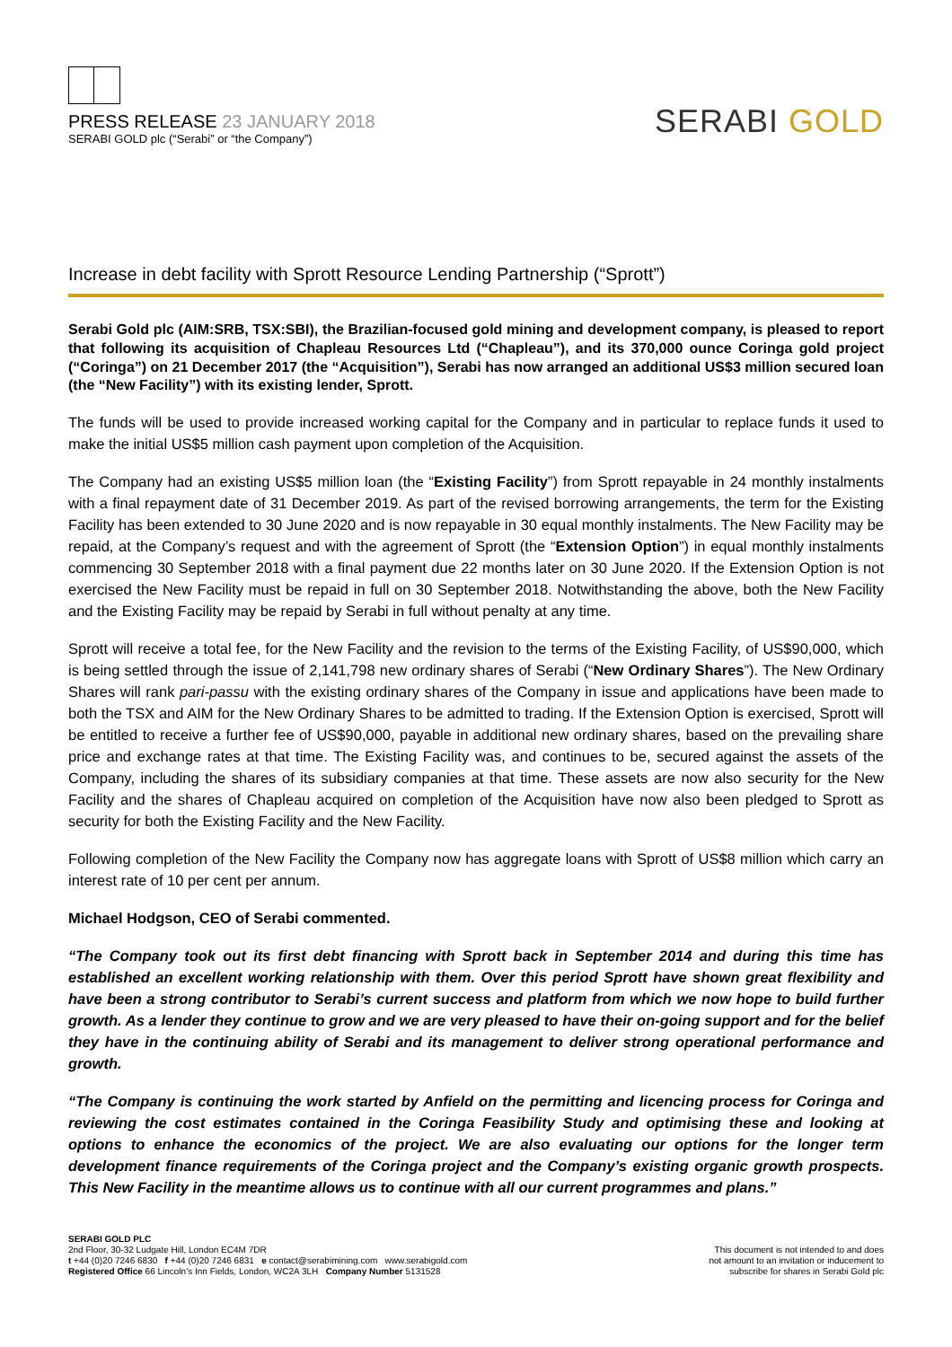PRESS RELEASE 23 JANUARY 2018
SERABI GOLD plc (“Serabi” or “the Company”)
SERABI GOLD
Increase in debt facility with Sprott Resource Lending Partnership (“Sprott”)
Serabi Gold plc (AIM:SRB, TSX:SBI), the Brazilian-focused gold mining and development company, is pleased to report that following its acquisition of Chapleau Resources Ltd (“Chapleau”), and its 370,000 ounce Coringa gold project (“Coringa”) on 21 December 2017 (the “Acquisition”), Serabi has now arranged an additional US$3 million secured loan (the “New Facility”) with its existing lender, Sprott.
The funds will be used to provide increased working capital for the Company and in particular to replace funds it used to make the initial US$5 million cash payment upon completion of the Acquisition.
The Company had an existing US$5 million loan (the “Existing Facility”) from Sprott repayable in 24 monthly instalments with a final repayment date of 31 December 2019. As part of the revised borrowing arrangements, the term for the Existing Facility has been extended to 30 June 2020 and is now repayable in 30 equal monthly instalments. The New Facility may be repaid, at the Company’s request and with the agreement of Sprott (the “Extension Option”) in equal monthly instalments commencing 30 September 2018 with a final payment due 22 months later on 30 June 2020. If the Extension Option is not exercised the New Facility must be repaid in full on 30 September 2018. Notwithstanding the above, both the New Facility and the Existing Facility may be repaid by Serabi in full without penalty at any time.
Sprott will receive a total fee, for the New Facility and the revision to the terms of the Existing Facility, of US$90,000, which is being settled through the issue of 2,141,798 new ordinary shares of Serabi (“New Ordinary Shares”). The New Ordinary Shares will rank pari-passu with the existing ordinary shares of the Company in issue and applications have been made to both the TSX and AIM for the New Ordinary Shares to be admitted to trading. If the Extension Option is exercised, Sprott will be entitled to receive a further fee of US$90,000, payable in additional new ordinary shares, based on the prevailing share price and exchange rates at that time. The Existing Facility was, and continues to be, secured against the assets of the Company, including the shares of its subsidiary companies at that time. These assets are now also security for the New Facility and the shares of Chapleau acquired on completion of the Acquisition have now also been pledged to Sprott as security for both the Existing Facility and the New Facility.
Following completion of the New Facility the Company now has aggregate loans with Sprott of US$8 million which carry an interest rate of 10 per cent per annum.
Michael Hodgson, CEO of Serabi commented.
“The Company took out its first debt financing with Sprott back in September 2014 and during this time has established an excellent working relationship with them. Over this period Sprott have shown great flexibility and have been a strong contributor to Serabi’s current success and platform from which we now hope to build further growth. As a lender they continue to grow and we are very pleased to have their on-going support and for the belief they have in the continuing ability of Serabi and its management to deliver strong operational performance and growth.
“The Company is continuing the work started by Anfield on the permitting and licencing process for Coringa and reviewing the cost estimates contained in the Coringa Feasibility Study and optimising these and looking at options to enhance the economics of the project. We are also evaluating our options for the longer term development finance requirements of the Coringa project and the Company’s existing organic growth prospects. This New Facility in the meantime allows us to continue with all our current programmes and plans.”
SERABI GOLD PLC
2nd Floor, 30-32 Ludgate Hill, London EC4M 7DR
t +44 (0)20 7246 6830 f +44 (0)20 7246 6831 e contact@serabimining.com www.serabigold.com
Registered Office 66 Lincoln’s Inn Fields, London, WC2A 3LH Company Number 5131528
This document is not intended to and does
not amount to an invitation or inducement to
subscribe for shares in Serabi Gold plc